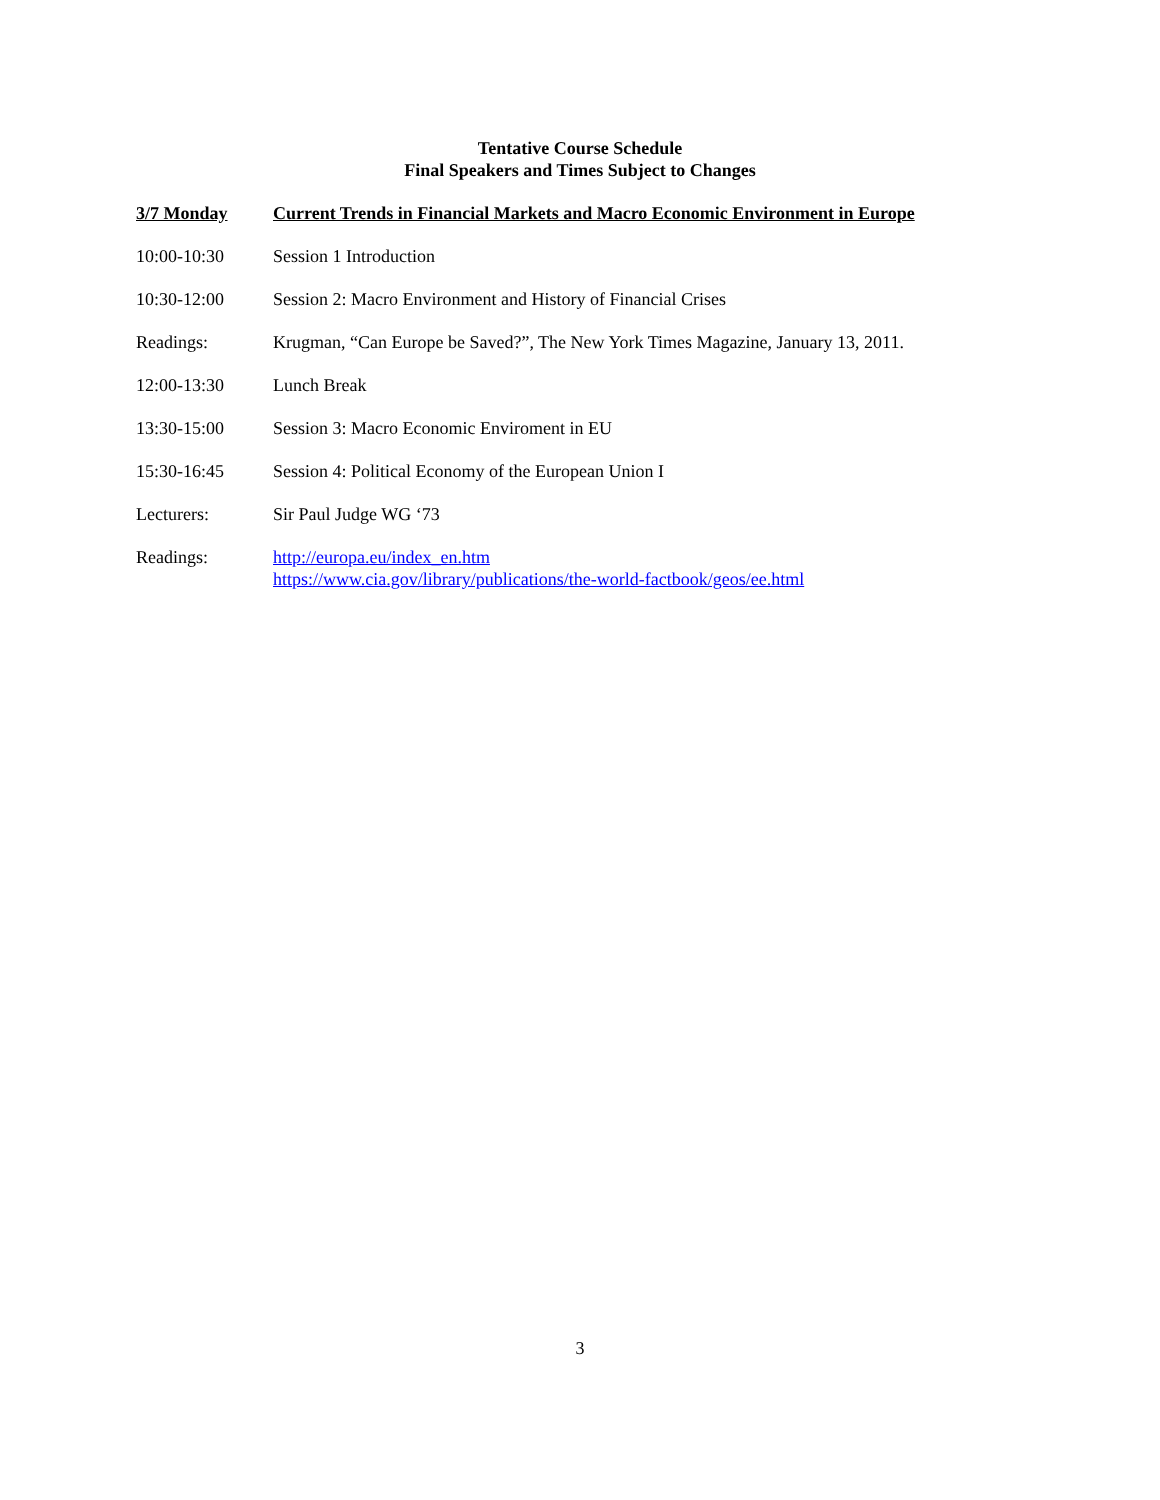Tentative Course Schedule
Final Speakers and Times Subject to Changes
3/7 Monday Current Trends in Financial Markets and Macro Economic Environment in Europe
10:00-10:30 Session 1 Introduction
10:30-12:00 Session 2: Macro Environment and History of Financial Crises
Readings: Krugman, “Can Europe be Saved?”, The New York Times Magazine, January 13, 2011.
12:00-13:30 Lunch Break
13:30-15:00 Session 3: Macro Economic Enviroment in EU
15:30-16:45 Session 4: Political Economy of the European Union I
Lecturers: Sir Paul Judge WG ‘73
Readings: http://europa.eu/index_en.htm
https://www.cia.gov/library/publications/the-world-factbook/geos/ee.html
3